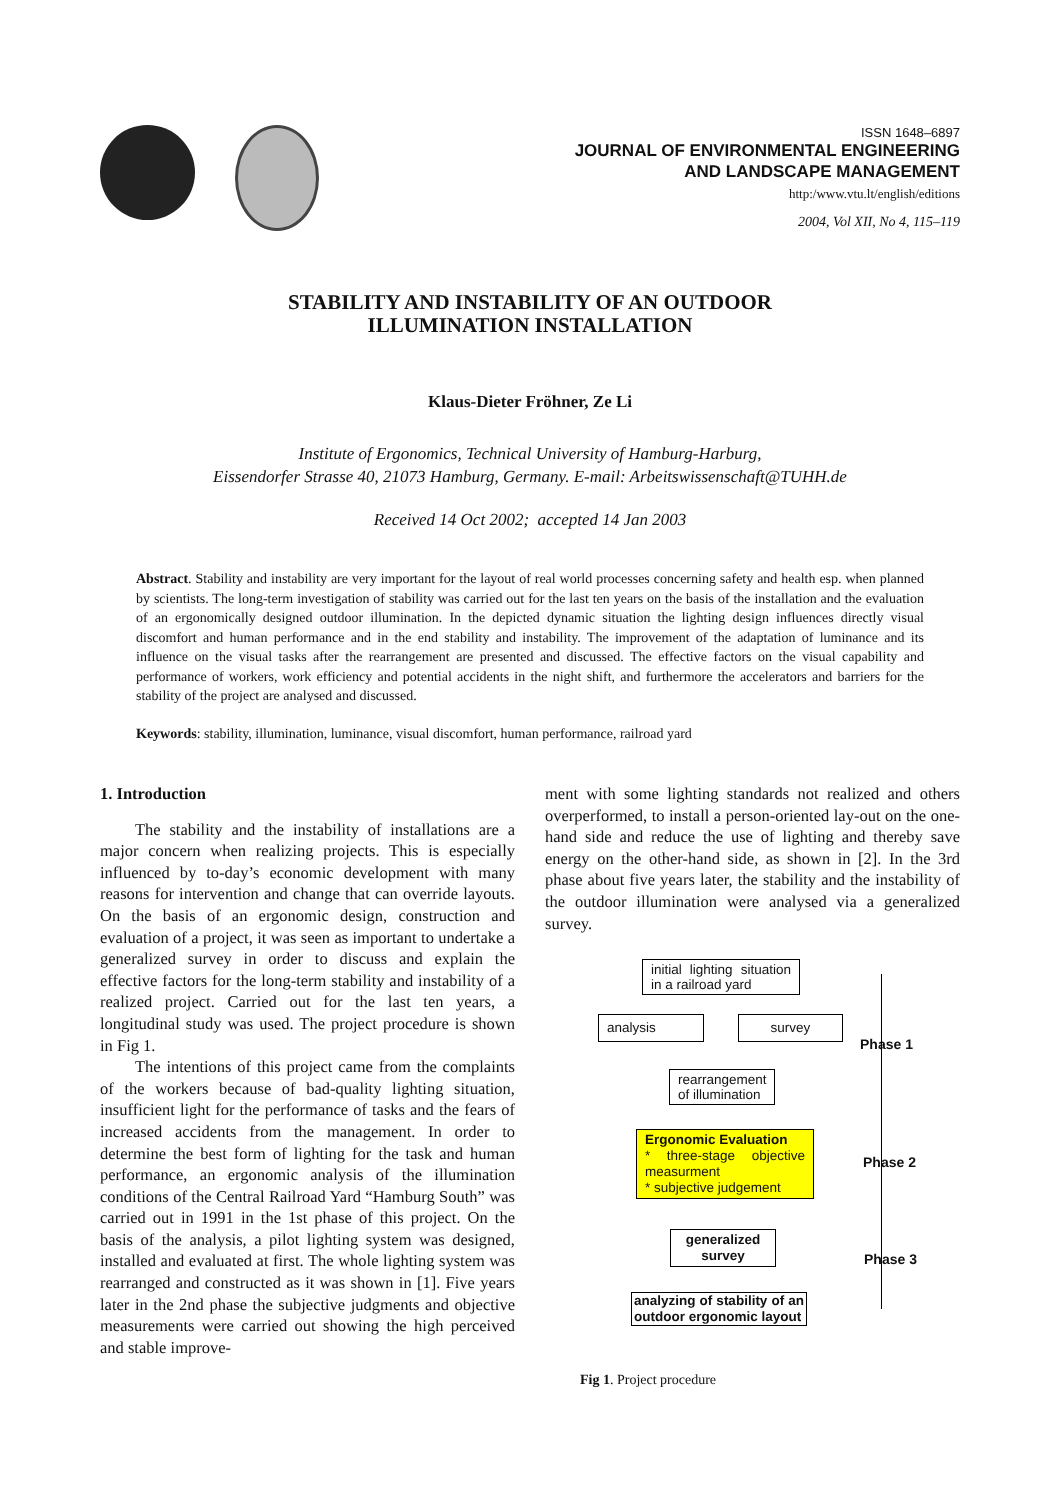ISSN 1648–6897
JOURNAL OF ENVIRONMENTAL ENGINEERING
AND LANDSCAPE MANAGEMENT
http:/www.vtu.lt/english/editions
2004, Vol XII, No 4, 115–119
STABILITY AND INSTABILITY OF AN OUTDOOR
ILLUMINATION INSTALLATION
Klaus-Dieter Fröhner, Ze Li
Institute of Ergonomics, Technical University of Hamburg-Harburg,
Eissendorfer Strasse 40, 21073 Hamburg, Germany. E-mail: Arbeitswissenschaft@TUHH.de
Received 14 Oct 2002; accepted 14 Jan 2003
Abstract. Stability and instability are very important for the layout of real world processes concerning safety and health esp. when planned by scientists. The long-term investigation of stability was carried out for the last ten years on the basis of the installation and the evaluation of an ergonomically designed outdoor illumination. In the depicted dynamic situation the lighting design influences directly visual discomfort and human performance and in the end stability and instability. The improvement of the adaptation of luminance and its influence on the visual tasks after the rearrangement are presented and discussed. The effective factors on the visual capability and performance of workers, work efficiency and potential accidents in the night shift, and furthermore the accelerators and barriers for the stability of the project are analysed and discussed.
Keywords: stability, illumination, luminance, visual discomfort, human performance, railroad yard
1. Introduction
The stability and the instability of installations are a major concern when realizing projects. This is especially influenced by to-day’s economic development with many reasons for intervention and change that can override layouts. On the basis of an ergonomic design, construction and evaluation of a project, it was seen as important to undertake a generalized survey in order to discuss and explain the effective factors for the long-term stability and instability of a realized project. Carried out for the last ten years, a longitudinal study was used. The project procedure is shown in Fig 1.
The intentions of this project came from the complaints of the workers because of bad-quality lighting situation, insufficient light for the performance of tasks and the fears of increased accidents from the management. In order to determine the best form of lighting for the task and human performance, an ergonomic analysis of the illumination conditions of the Central Railroad Yard “Hamburg South” was carried out in 1991 in the 1st phase of this project. On the basis of the analysis, a pilot lighting system was designed, installed and evaluated at first. The whole lighting system was rearranged and constructed as it was shown in [1]. Five years later in the 2nd phase the subjective judgments and objective measurements were carried out showing the high perceived and stable improve-
ment with some lighting standards not realized and others overperformed, to install a person-oriented lay-out on the one-hand side and reduce the use of lighting and thereby save energy on the other-hand side, as shown in [2]. In the 3rd phase about five years later, the stability and the instability of the outdoor illumination were analysed via a generalized survey.
initial lighting situation in a railroad yard
analysis survey
rearrangement of illumination
Ergonomic Evaluation
* three-stage objective measurment
* subjective judgement
generalized survey
analyzing of stability of an outdoor ergonomic layout
Phase 1
Phase 2
Phase 3
Fig 1. Project procedure